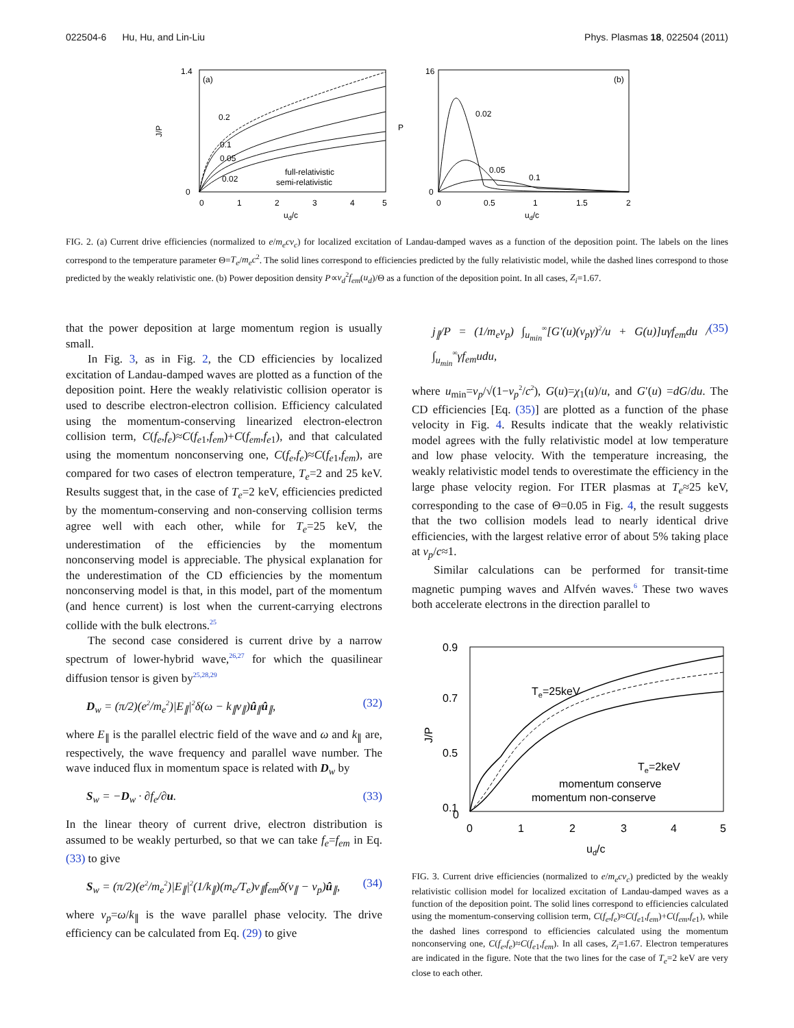022504-6 Hu, Hu, and Lin-Liu Phys. Plasmas 18, 022504 (2011)
(a)
J/P
1.4
0
0
1
2
3
4
5
ud/c
0.2
0.1
0.05
0.02
full-relativistic
semi-relativistic
(b)
16
0
P
0
0.5
1
1.5
2
ud/c
0.02
0.05
0.1
FIG. 2. (a) Current drive efficiencies (normalized to e/m<sub>e</sub>cν<sub>c</sub>) for localized excitation of Landau-damped waves as a function of the deposition point. The labels on the lines correspond to the temperature parameter Θ=T<sub>e</sub>/m<sub>e</sub>c<sup>2</sup>. The solid lines correspond to efficiencies predicted by the fully relativistic model, while the dashed lines correspond to those predicted by the weakly relativistic one. (b) Power deposition density P∝v<sub>d</sub><sup>2</sup>f<sub>em</sub>(u<sub>d</sub>)/Θ as a function of the deposition point. In all cases, Z<sub>i</sub>=1.67.
that the power deposition at large momentum region is usually small.
In Fig. 3, as in Fig. 2, the CD efficiencies by localized excitation of Landau-damped waves are plotted as a function of the deposition point. Here the weakly relativistic collision operator is used to describe electron-electron collision. Efficiency calculated using the momentum-conserving linearized electron-electron collision term, C(f<sub>e</sub>,f<sub>e</sub>)≈C(f<sub>e</sub><sub>1</sub>,f<sub>em</sub>)+C(f<sub>em</sub>,f<sub>e</sub><sub>1</sub>), and that calculated using the momentum nonconserving one, C(f<sub>e</sub>,f<sub>e</sub>)≈C(f<sub>e</sub><sub>1</sub>,f<sub>em</sub>), are compared for two cases of electron temperature, T<sub>e</sub>=2 and 25 keV. Results suggest that, in the case of T<sub>e</sub>=2 keV, efficiencies predicted by the momentum-conserving and non-conserving collision terms agree well with each other, while for T<sub>e</sub>=25 keV, the underestimation of the efficiencies by the momentum nonconserving model is appreciable. The physical explanation for the underestimation of the CD efficiencies by the momentum nonconserving model is that, in this model, part of the momentum (and hence current) is lost when the current-carrying electrons collide with the bulk electrons.<sup>25</sup>
The second case considered is current drive by a narrow spectrum of lower-hybrid wave,<sup>26,27</sup> for which the quasilinear diffusion tensor is given by<sup>25,28,29</sup>
D<sub>w</sub> = (π/2)(e<sup>2</sup>/m<sub>e</sub><sup>2</sup>)|E<sub>∥</sub>|<sup>2</sup>δ(ω − k<sub>∥</sub>v<sub>∥</sub>)û<sub>∥</sub>û<sub>∥</sub>, (32)
where E<sub>∥</sub> is the parallel electric field of the wave and ω and k<sub>∥</sub> are, respectively, the wave frequency and parallel wave number. The wave induced flux in momentum space is related with D<sub>w</sub> by
S<sub>w</sub> = −D<sub>w</sub> · ∂f<sub>e</sub>/∂u. (33)
In the linear theory of current drive, electron distribution is assumed to be weakly perturbed, so that we can take f<sub>e</sub>=f<sub>em</sub> in Eq. (33) to give
S<sub>w</sub> = (π/2)(e<sup>2</sup>/m<sub>e</sub><sup>2</sup>)|E<sub>∥</sub>|<sup>2</sup>(1/k<sub>∥</sub>)(m<sub>e</sub>/T<sub>e</sub>)v<sub>∥</sub>f<sub>em</sub>δ(v<sub>∥</sub> − v<sub>p</sub>)û<sub>∥</sub>, (34)
where v<sub>p</sub>=ω/k<sub>∥</sub> is the wave parallel phase velocity. The drive efficiency can be calculated from Eq. (29) to give
j<sub>∥</sub>/P = (1/m<sub>e</sub>v<sub>p</sub>) ∫<sub>u<sub>min</sub></sub><sup>∞</sup>[G′(u)(v<sub>p</sub>γ)<sup>2</sup>/u + G(u)]uγf<sub>em</sub>du / ∫<sub>u<sub>min</sub></sub><sup>∞</sup>γf<sub>em</sub>udu, (35)
where u<sub>min</sub>=v<sub>p</sub>/√(1−v<sub>p</sub><sup>2</sup>/c<sup>2</sup>), G(u)=χ<sub>1</sub>(u)/u, and G′(u) =dG/du. The CD efficiencies [Eq. (35)] are plotted as a function of the phase velocity in Fig. 4. Results indicate that the weakly relativistic model agrees with the fully relativistic model at low temperature and low phase velocity. With the temperature increasing, the weakly relativistic model tends to overestimate the efficiency in the large phase velocity region. For ITER plasmas at T<sub>e</sub>≈25 keV, corresponding to the case of Θ=0.05 in Fig. 4, the result suggests that the two collision models lead to nearly identical drive efficiencies, with the largest relative error of about 5% taking place at v<sub>p</sub>/c≈1.
Similar calculations can be performed for transit-time magnetic pumping waves and Alfvén waves.<sup>6</sup> These two waves both accelerate electrons in the direction parallel to
0.9
0.7
0.5
0.1
0
J/P
0
1
2
3
4
5
ud/c
Te=25keV
Te=2keV
momentum conserve
momentum non-conserve
FIG. 3. Current drive efficiencies (normalized to e/m<sub>e</sub>cν<sub>c</sub>) predicted by the weakly relativistic collision model for localized excitation of Landau-damped waves as a function of the deposition point. The solid lines correspond to efficiencies calculated using the momentum-conserving collision term, C(f<sub>e</sub>,f<sub>e</sub>)≈C(f<sub>e</sub><sub>1</sub>,f<sub>em</sub>)+C(f<sub>em</sub>,f<sub>e</sub><sub>1</sub>), while the dashed lines correspond to efficiencies calculated using the momentum nonconserving one, C(f<sub>e</sub>,f<sub>e</sub>)≈C(f<sub>e</sub><sub>1</sub>,f<sub>em</sub>). In all cases, Z<sub>i</sub>=1.67. Electron temperatures are indicated in the figure. Note that the two lines for the case of T<sub>e</sub>=2 keV are very close to each other.